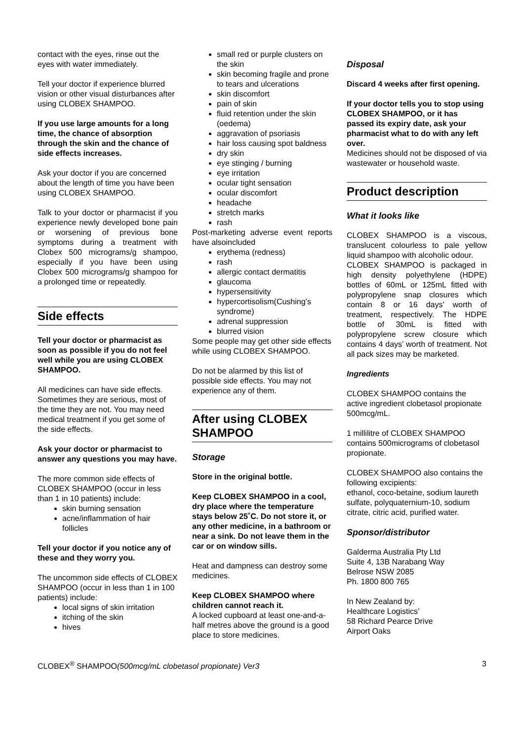contact with the eyes, rinse out the eyes with water immediately.
Tell your doctor if experience blurred vision or other visual disturbances after using CLOBEX SHAMPOO.
If you use large amounts for a long time, the chance of absorption through the skin and the chance of side effects increases.
Ask your doctor if you are concerned about the length of time you have been using CLOBEX SHAMPOO.
Talk to your doctor or pharmacist if you experience newly developed bone pain or worsening of previous bone symptoms during a treatment with Clobex 500 micrograms/g shampoo, especially if you have been using Clobex 500 micrograms/g shampoo for a prolonged time or repeatedly.
Side effects
Tell your doctor or pharmacist as soon as possible if you do not feel well while you are using CLOBEX SHAMPOO.
All medicines can have side effects. Sometimes they are serious, most of the time they are not. You may need medical treatment if you get some of the side effects.
Ask your doctor or pharmacist to answer any questions you may have.
The more common side effects of CLOBEX SHAMPOO (occur in less than 1 in 10 patients) include:
skin burning sensation
acne/inflammation of hair follicles
Tell your doctor if you notice any of these and they worry you.
The uncommon side effects of CLOBEX SHAMPOO (occur in less than 1 in 100 patients) include:
local signs of skin irritation
itching of the skin
hives
small red or purple clusters on the skin
skin becoming fragile and prone to tears and ulcerations
skin discomfort
pain of skin
fluid retention under the skin (oedema)
aggravation of psoriasis
hair loss causing spot baldness
dry skin
eye stinging / burning
eye irritation
ocular tight sensation
ocular discomfort
headache
stretch marks
rash
Post-marketing adverse event reports have alsoincluded
erythema (redness)
rash
allergic contact dermatitis
glaucoma
hypersensitivity
hypercortisolism(Cushing’s syndrome)
adrenal suppression
blurred vision
Some people may get other side effects while using CLOBEX SHAMPOO.
Do not be alarmed by this list of possible side effects. You may not experience any of them.
After using CLOBEX SHAMPOO
Storage
Store in the original bottle.
Keep CLOBEX SHAMPOO in a cool, dry place where the temperature stays below 25˚C. Do not store it, or any other medicine, in a bathroom or near a sink. Do not leave them in the car or on window sills.
Heat and dampness can destroy some medicines.
Keep CLOBEX SHAMPOO where children cannot reach it.
A locked cupboard at least one-and-a-half metres above the ground is a good place to store medicines.
Disposal
Discard 4 weeks after first opening.
If your doctor tells you to stop using CLOBEX SHAMPOO, or it has passed its expiry date, ask your pharmacist what to do with any left over.
Medicines should not be disposed of via wastewater or household waste.
Product description
What it looks like
CLOBEX SHAMPOO is a viscous, translucent colourless to pale yellow liquid shampoo with alcoholic odour.
CLOBEX SHAMPOO is packaged in high density polyethylene (HDPE) bottles of 60mL or 125mL fitted with polypropylene snap closures which contain 8 or 16 days’ worth of treatment, respectively. The HDPE bottle of 30mL is fitted with polypropylene screw closure which contains 4 days’ worth of treatment. Not all pack sizes may be marketed.
Ingredients
CLOBEX SHAMPOO contains the active ingredient clobetasol propionate 500mcg/mL.
1 millilitre of CLOBEX SHAMPOO contains 500micrograms of clobetasol propionate.
CLOBEX SHAMPOO also contains the following excipients:
ethanol, coco-betaine, sodium laureth sulfate, polyquaternium-10, sodium citrate, citric acid, purified water.
Sponsor/distributor
Galderma Australia Pty Ltd
Suite 4, 13B Narabang Way
Belrose NSW 2085
Ph. 1800 800 765
In New Zealand by:
Healthcare Logistics’
58 Richard Pearce Drive
Airport Oaks
CLOBEX<sup>®</sup> SHAMPOO(500mcg/mL clobetasol propionate) Ver3 3